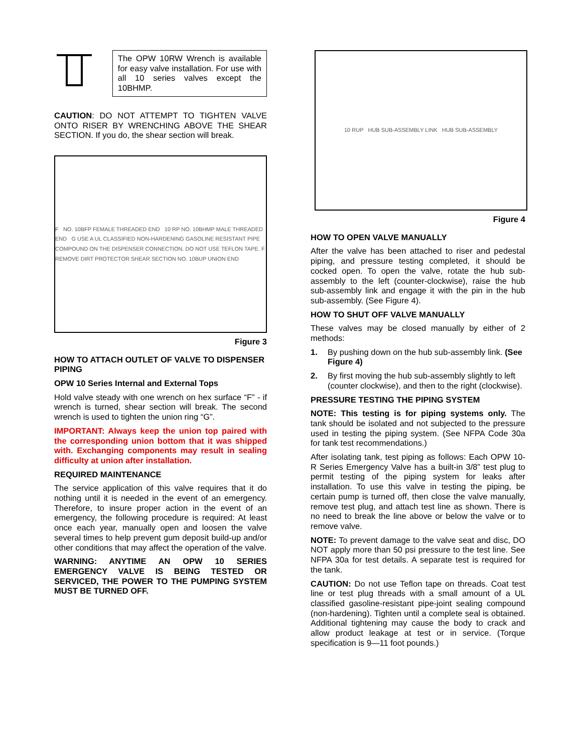The OPW 10RW Wrench is available for easy valve installation. For use with all 10 series valves except the 10BHMP.
CAUTION: DO NOT ATTEMPT TO TIGHTEN VALVE ONTO RISER BY WRENCHING ABOVE THE SHEAR SECTION. If you do, the shear section will break.
F NO. 10BFP FEMALE THREADED END 10 RP NO. 10BHMP MALE THREADED END G USE A UL CLASSIFIED NON-HARDENING GASOLINE RESISTANT PIPE COMPOUND ON THE DISPENSER CONNECTION. DO NOT USE TEFLON TAPE. F REMOVE DIRT PROTECTOR SHEAR SECTION NO. 10BUP UNION END
Figure 3
HOW TO ATTACH OUTLET OF VALVE TO DISPENSER PIPING
OPW 10 Series Internal and External Tops
Hold valve steady with one wrench on hex surface “F” - if wrench is turned, shear section will break. The second wrench is used to tighten the union ring “G”.
IMPORTANT: Always keep the union top paired with the corresponding union bottom that it was shipped with. Exchanging components may result in sealing difficulty at union after installation.
REQUIRED MAINTENANCE
The service application of this valve requires that it do nothing until it is needed in the event of an emergency. Therefore, to insure proper action in the event of an emergency, the following procedure is required: At least once each year, manually open and loosen the valve several times to help prevent gum deposit build-up and/or other conditions that may affect the operation of the valve.
WARNING: ANYTIME AN OPW 10 SERIES EMERGENCY VALVE IS BEING TESTED OR SERVICED, THE POWER TO THE PUMPING SYSTEM MUST BE TURNED OFF.
10 RUP HUB SUB-ASSEMBLY LINK HUB SUB-ASSEMBLY
Figure 4
HOW TO OPEN VALVE MANUALLY
After the valve has been attached to riser and pedestal piping, and pressure testing completed, it should be cocked open. To open the valve, rotate the hub sub-assembly to the left (counter-clockwise), raise the hub sub-assembly link and engage it with the pin in the hub sub-assembly. (See Figure 4).
HOW TO SHUT OFF VALVE MANUALLY
These valves may be closed manually by either of 2 methods:
1. By pushing down on the hub sub-assembly link. (See Figure 4)
2. By first moving the hub sub-assembly slightly to left (counter clockwise), and then to the right (clockwise).
PRESSURE TESTING THE PIPING SYSTEM
NOTE: This testing is for piping systems only. The tank should be isolated and not subjected to the pressure used in testing the piping system. (See NFPA Code 30a for tank test recommendations.)
After isolating tank, test piping as follows: Each OPW 10-R Series Emergency Valve has a built-in 3/8” test plug to permit testing of the piping system for leaks after installation. To use this valve in testing the piping, be certain pump is turned off, then close the valve manually, remove test plug, and attach test line as shown. There is no need to break the line above or below the valve or to remove valve.
NOTE: To prevent damage to the valve seat and disc, DO NOT apply more than 50 psi pressure to the test line. See NFPA 30a for test details. A separate test is required for the tank.
CAUTION: Do not use Teflon tape on threads. Coat test line or test plug threads with a small amount of a UL classified gasoline-resistant pipe-joint sealing compound (non-hardening). Tighten until a complete seal is obtained. Additional tightening may cause the body to crack and allow product leakage at test or in service. (Torque specification is 9—11 foot pounds.)